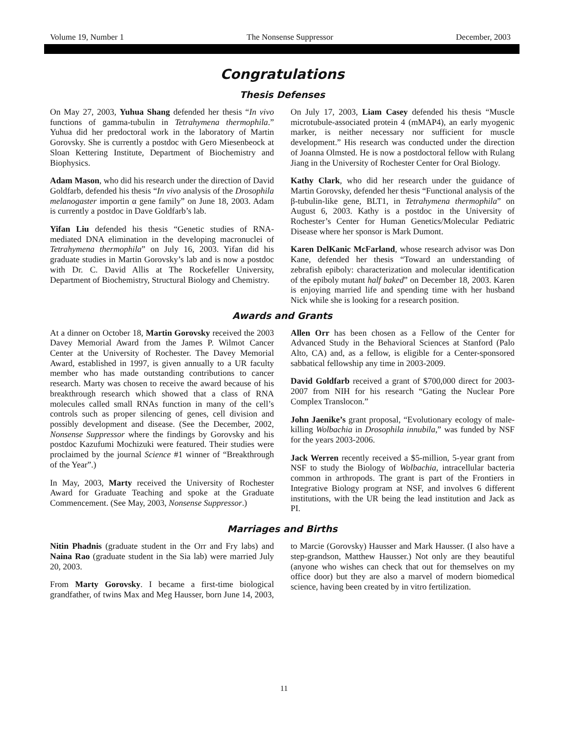Volume 19, Number 1 The Nonsense Suppressor December, 2003
Congratulations
Thesis Defenses
On May 27, 2003, Yuhua Shang defended her thesis “In vivo functions of gamma-tubulin in Tetrahymena thermophila.” Yuhua did her predoctoral work in the laboratory of Martin Gorovsky. She is currently a postdoc with Gero Miesenbeock at Sloan Kettering Institute, Department of Biochemistry and Biophysics.
Adam Mason, who did his research under the direction of David Goldfarb, defended his thesis “In vivo analysis of the Drosophila melanogaster importin α gene family” on June 18, 2003. Adam is currently a postdoc in Dave Goldfarb’s lab.
Yifan Liu defended his thesis “Genetic studies of RNA-mediated DNA elimination in the developing macronuclei of Tetrahymena thermophila” on July 16, 2003. Yifan did his graduate studies in Martin Gorovsky’s lab and is now a postdoc with Dr. C. David Allis at The Rockefeller University, Department of Biochemistry, Structural Biology and Chemistry.
On July 17, 2003, Liam Casey defended his thesis “Muscle microtubule-associated protein 4 (mMAP4), an early myogenic marker, is neither necessary nor sufficient for muscle development.” His research was conducted under the direction of Joanna Olmsted. He is now a postdoctoral fellow with Rulang Jiang in the University of Rochester Center for Oral Biology.
Kathy Clark, who did her research under the guidance of Martin Gorovsky, defended her thesis “Functional analysis of the β-tubulin-like gene, BLT1, in Tetrahymena thermophila” on August 6, 2003. Kathy is a postdoc in the University of Rochester’s Center for Human Genetics/Molecular Pediatric Disease where her sponsor is Mark Dumont.
Karen DelKanic McFarland, whose research advisor was Don Kane, defended her thesis “Toward an understanding of zebrafish epiboly: characterization and molecular identification of the epiboly mutant half baked” on December 18, 2003. Karen is enjoying married life and spending time with her husband Nick while she is looking for a research position.
Awards and Grants
At a dinner on October 18, Martin Gorovsky received the 2003 Davey Memorial Award from the James P. Wilmot Cancer Center at the University of Rochester. The Davey Memorial Award, established in 1997, is given annually to a UR faculty member who has made outstanding contributions to cancer research. Marty was chosen to receive the award because of his breakthrough research which showed that a class of RNA molecules called small RNAs function in many of the cell’s controls such as proper silencing of genes, cell division and possibly development and disease. (See the December, 2002, Nonsense Suppressor where the findings by Gorovsky and his postdoc Kazufumi Mochizuki were featured. Their studies were proclaimed by the journal Science #1 winner of “Breakthrough of the Year”.)
In May, 2003, Marty received the University of Rochester Award for Graduate Teaching and spoke at the Graduate Commencement. (See May, 2003, Nonsense Suppressor.)
Allen Orr has been chosen as a Fellow of the Center for Advanced Study in the Behavioral Sciences at Stanford (Palo Alto, CA) and, as a fellow, is eligible for a Center-sponsored sabbatical fellowship any time in 2003-2009.
David Goldfarb received a grant of $700,000 direct for 2003-2007 from NIH for his research “Gating the Nuclear Pore Complex Translocon.”
John Jaenike’s grant proposal, “Evolutionary ecology of male-killing Wolbachia in Drosophila innubila,” was funded by NSF for the years 2003-2006.
Jack Werren recently received a $5-million, 5-year grant from NSF to study the Biology of Wolbachia, intracellular bacteria common in arthropods. The grant is part of the Frontiers in Integrative Biology program at NSF, and involves 6 different institutions, with the UR being the lead institution and Jack as PI.
Marriages and Births
Nitin Phadnis (graduate student in the Orr and Fry labs) and Naina Rao (graduate student in the Sia lab) were married July 20, 2003.
From Marty Gorovsky. I became a first-time biological grandfather, of twins Max and Meg Hausser, born June 14, 2003, to Marcie (Gorovsky) Hausser and Mark Hausser. (I also have a step-grandson, Matthew Hausser.) Not only are they beautiful (anyone who wishes can check that out for themselves on my office door) but they are also a marvel of modern biomedical science, having been created by in vitro fertilization.
11